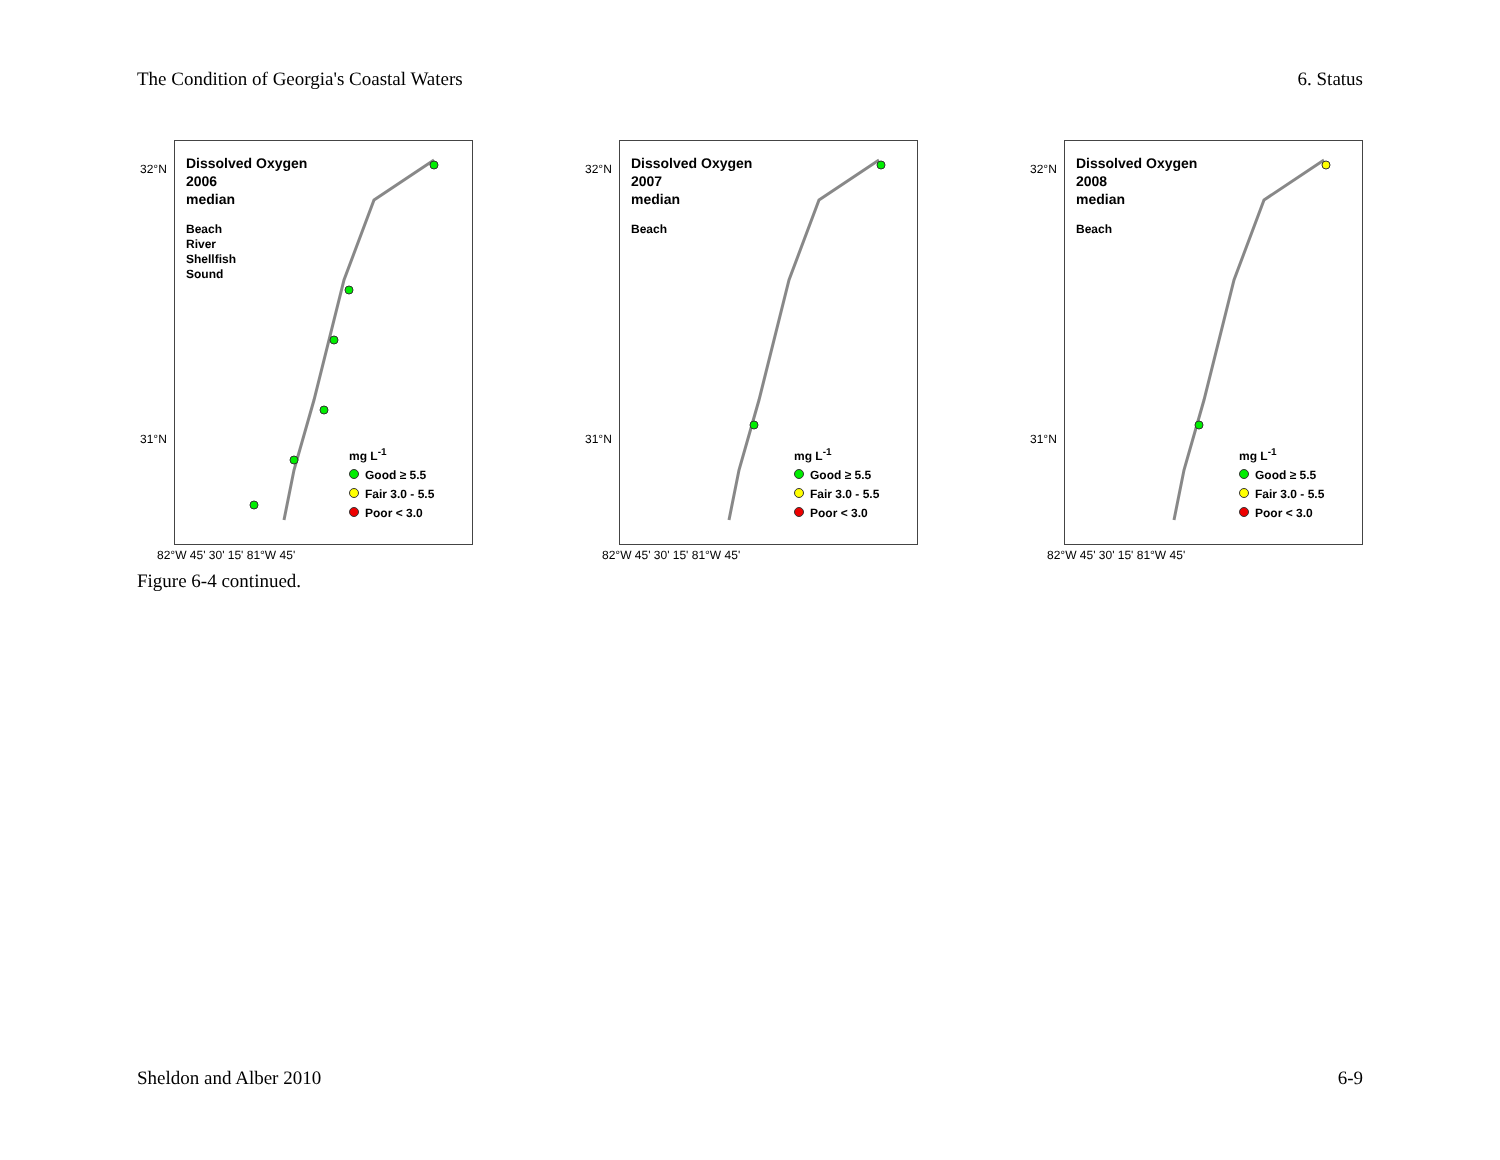The Condition of Georgia's Coastal Waters 6. Status
Dissolved Oxygen
2006
median
Beach
River
Shellfish
Sound
mg L<sup>-1</sup>
Good ≥ 5.5
Fair 3.0 - 5.5
Poor < 3.0
32°N
31°N
82°W 45' 30' 15' 81°W 45'
Dissolved Oxygen
2007
median
Beach
mg L<sup>-1</sup>
Good ≥ 5.5
Fair 3.0 - 5.5
Poor < 3.0
32°N
31°N
82°W 45' 30' 15' 81°W 45'
Dissolved Oxygen
2008
median
Beach
mg L<sup>-1</sup>
Good ≥ 5.5
Fair 3.0 - 5.5
Poor < 3.0
32°N
31°N
82°W 45' 30' 15' 81°W 45'
Figure 6-4 continued.
Sheldon and Alber 2010 6-9